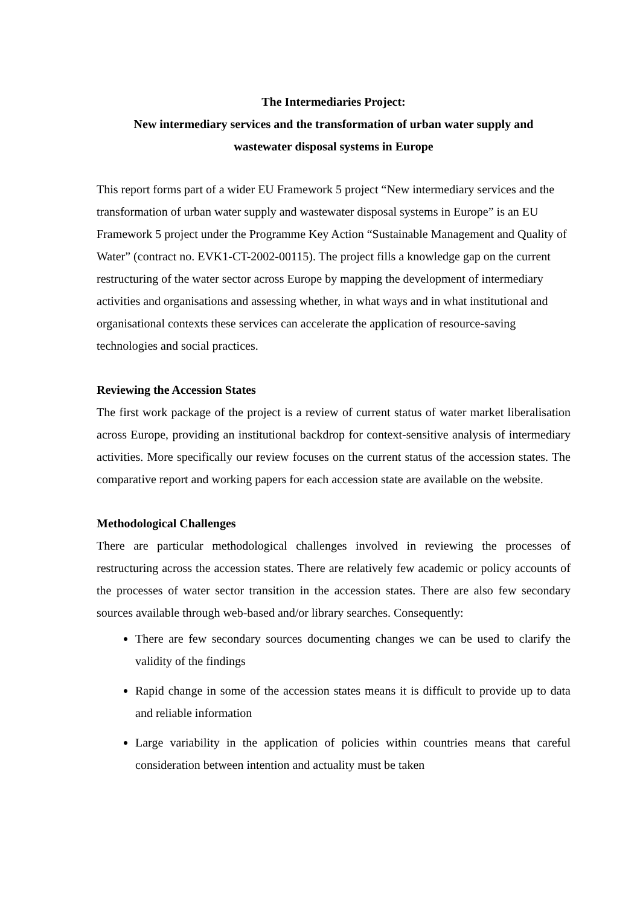The Intermediaries Project:
New intermediary services and the transformation of urban water supply and
wastewater disposal systems in Europe
This report forms part of a wider EU Framework 5 project “New intermediary services and the transformation of urban water supply and wastewater disposal systems in Europe” is an EU Framework 5 project under the Programme Key Action “Sustainable Management and Quality of Water” (contract no. EVK1-CT-2002-00115). The project fills a knowledge gap on the current restructuring of the water sector across Europe by mapping the development of intermediary activities and organisations and assessing whether, in what ways and in what institutional and organisational contexts these services can accelerate the application of resource-saving technologies and social practices.
Reviewing the Accession States
The first work package of the project is a review of current status of water market liberalisation across Europe, providing an institutional backdrop for context-sensitive analysis of intermediary activities. More specifically our review focuses on the current status of the accession states. The comparative report and working papers for each accession state are available on the website.
Methodological Challenges
There are particular methodological challenges involved in reviewing the processes of restructuring across the accession states. There are relatively few academic or policy accounts of the processes of water sector transition in the accession states. There are also few secondary sources available through web-based and/or library searches. Consequently:
There are few secondary sources documenting changes we can be used to clarify the validity of the findings
Rapid change in some of the accession states means it is difficult to provide up to data and reliable information
Large variability in the application of policies within countries means that careful consideration between intention and actuality must be taken